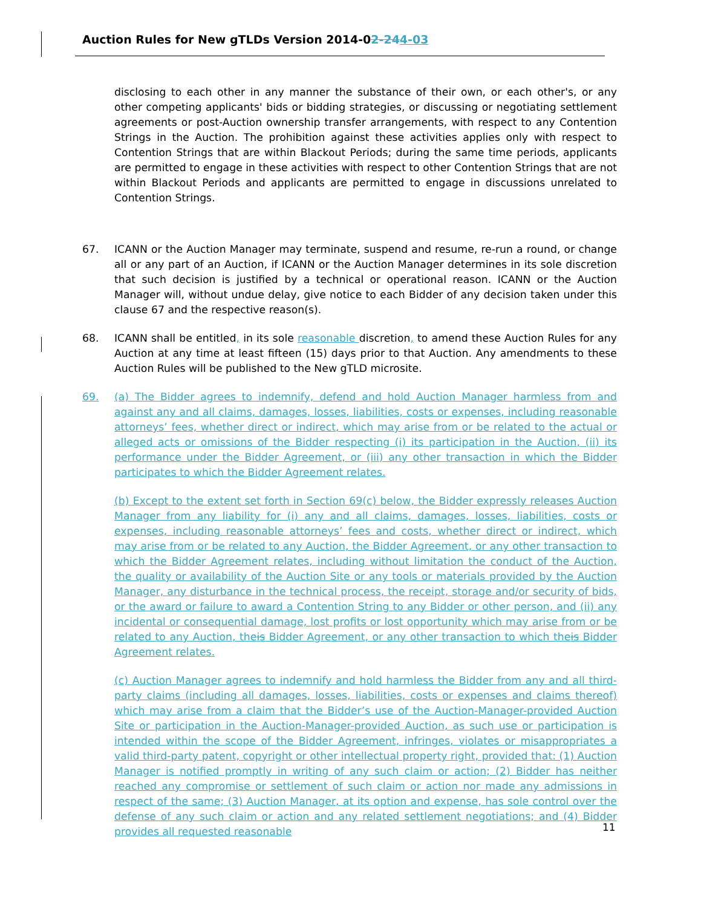Auction Rules for New gTLDs Version 2014-02-244-03
disclosing to each other in any manner the substance of their own, or each other's, or any other competing applicants' bids or bidding strategies, or discussing or negotiating settlement agreements or post-Auction ownership transfer arrangements, with respect to any Contention Strings in the Auction. The prohibition against these activities applies only with respect to Contention Strings that are within Blackout Periods; during the same time periods, applicants are permitted to engage in these activities with respect to other Contention Strings that are not within Blackout Periods and applicants are permitted to engage in discussions unrelated to Contention Strings.
67. ICANN or the Auction Manager may terminate, suspend and resume, re-run a round, or change all or any part of an Auction, if ICANN or the Auction Manager determines in its sole discretion that such decision is justified by a technical or operational reason. ICANN or the Auction Manager will, without undue delay, give notice to each Bidder of any decision taken under this clause 67 and the respective reason(s).
68. ICANN shall be entitled, in its sole reasonable discretion, to amend these Auction Rules for any Auction at any time at least fifteen (15) days prior to that Auction. Any amendments to these Auction Rules will be published to the New gTLD microsite.
69. (a) The Bidder agrees to indemnify, defend and hold Auction Manager harmless from and against any and all claims, damages, losses, liabilities, costs or expenses, including reasonable attorneys’ fees, whether direct or indirect, which may arise from or be related to the actual or alleged acts or omissions of the Bidder respecting (i) its participation in the Auction, (ii) its performance under the Bidder Agreement, or (iii) any other transaction in which the Bidder participates to which the Bidder Agreement relates.
(b) Except to the extent set forth in Section 69(c) below, the Bidder expressly releases Auction Manager from any liability for (i) any and all claims, damages, losses, liabilities, costs or expenses, including reasonable attorneys’ fees and costs, whether direct or indirect, which may arise from or be related to any Auction, the Bidder Agreement, or any other transaction to which the Bidder Agreement relates, including without limitation the conduct of the Auction, the quality or availability of the Auction Site or any tools or materials provided by the Auction Manager, any disturbance in the technical process, the receipt, storage and/or security of bids, or the award or failure to award a Contention String to any Bidder or other person, and (ii) any incidental or consequential damage, lost profits or lost opportunity which may arise from or be related to any Auction, theis Bidder Agreement, or any other transaction to which theis Bidder Agreement relates.
(c) Auction Manager agrees to indemnify and hold harmless the Bidder from any and all third-party claims (including all damages, losses, liabilities, costs or expenses and claims thereof) which may arise from a claim that the Bidder’s use of the Auction-Manager-provided Auction Site or participation in the Auction-Manager-provided Auction, as such use or participation is intended within the scope of the Bidder Agreement, infringes, violates or misappropriates a valid third-party patent, copyright or other intellectual property right, provided that: (1) Auction Manager is notified promptly in writing of any such claim or action; (2) Bidder has neither reached any compromise or settlement of such claim or action nor made any admissions in respect of the same; (3) Auction Manager, at its option and expense, has sole control over the defense of any such claim or action and any related settlement negotiations; and (4) Bidder provides all requested reasonable
11